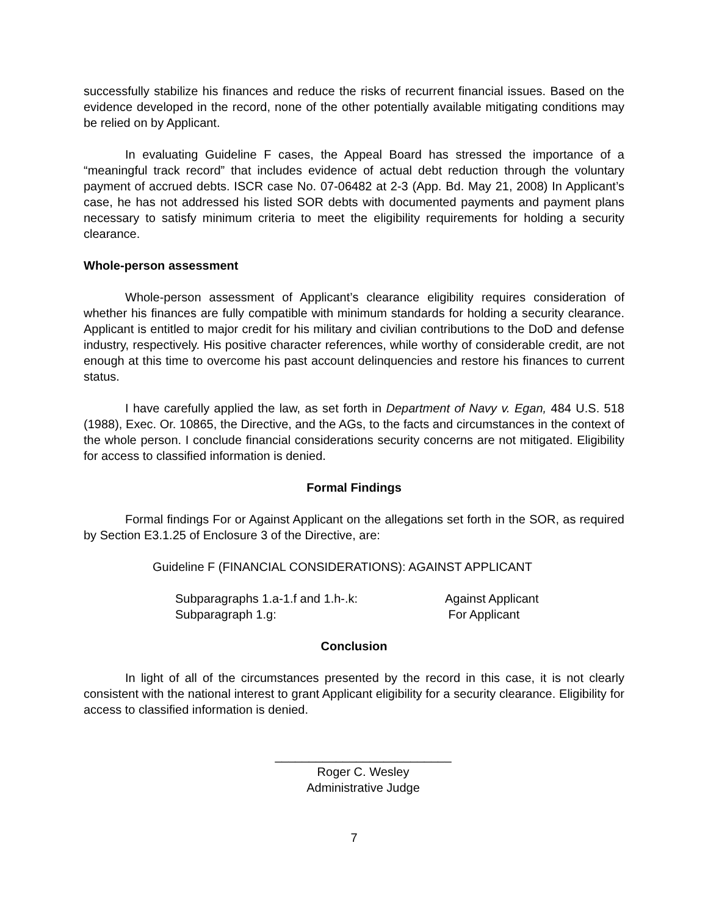successfully stabilize his finances and reduce the risks of recurrent financial issues. Based on the evidence developed in the record, none of the other potentially available mitigating conditions may be relied on by Applicant.
In evaluating Guideline F cases, the Appeal Board has stressed the importance of a “meaningful track record” that includes evidence of actual debt reduction through the voluntary payment of accrued debts. ISCR case No. 07-06482 at 2-3 (App. Bd. May 21, 2008) In Applicant’s case, he has not addressed his listed SOR debts with documented payments and payment plans necessary to satisfy minimum criteria to meet the eligibility requirements for holding a security clearance.
Whole-person assessment
Whole-person assessment of Applicant’s clearance eligibility requires consideration of whether his finances are fully compatible with minimum standards for holding a security clearance. Applicant is entitled to major credit for his military and civilian contributions to the DoD and defense industry, respectively. His positive character references, while worthy of considerable credit, are not enough at this time to overcome his past account delinquencies and restore his finances to current status.
I have carefully applied the law, as set forth in Department of Navy v. Egan, 484 U.S. 518 (1988), Exec. Or. 10865, the Directive, and the AGs, to the facts and circumstances in the context of the whole person. I conclude financial considerations security concerns are not mitigated. Eligibility for access to classified information is denied.
Formal Findings
Formal findings For or Against Applicant on the allegations set forth in the SOR, as required by Section E3.1.25 of Enclosure 3 of the Directive, are:
Guideline F (FINANCIAL CONSIDERATIONS): AGAINST APPLICANT
Subparagraphs 1.a-1.f and 1.h-.k: Against Applicant
Subparagraph 1.g: For Applicant
Conclusion
In light of all of the circumstances presented by the record in this case, it is not clearly consistent with the national interest to grant Applicant eligibility for a security clearance. Eligibility for access to classified information is denied.
__________________________
Roger C. Wesley
Administrative Judge
7